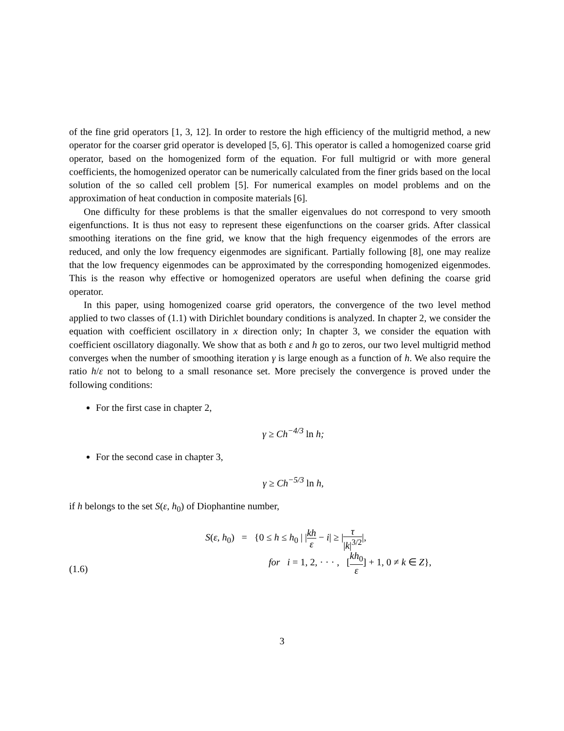of the fine grid operators [1, 3, 12]. In order to restore the high efficiency of the multigrid method, a new operator for the coarser grid operator is developed [5, 6]. This operator is called a homogenized coarse grid operator, based on the homogenized form of the equation. For full multigrid or with more general coefficients, the homogenized operator can be numerically calculated from the finer grids based on the local solution of the so called cell problem [5]. For numerical examples on model problems and on the approximation of heat conduction in composite materials [6].
One difficulty for these problems is that the smaller eigenvalues do not correspond to very smooth eigenfunctions. It is thus not easy to represent these eigenfunctions on the coarser grids. After classical smoothing iterations on the fine grid, we know that the high frequency eigenmodes of the errors are reduced, and only the low frequency eigenmodes are significant. Partially following [8], one may realize that the low frequency eigenmodes can be approximated by the corresponding homogenized eigenmodes. This is the reason why effective or homogenized operators are useful when defining the coarse grid operator.
In this paper, using homogenized coarse grid operators, the convergence of the two level method applied to two classes of (1.1) with Dirichlet boundary conditions is analyzed. In chapter 2, we consider the equation with coefficient oscillatory in x direction only; In chapter 3, we consider the equation with coefficient oscillatory diagonally. We show that as both ε and h go to zeros, our two level multigrid method converges when the number of smoothing iteration γ is large enough as a function of h. We also require the ratio h/ε not to belong to a small resonance set. More precisely the convergence is proved under the following conditions:
For the first case in chapter 2,
γ ≥ Ch<sup>−4/3</sup> ln h;
For the second case in chapter 3,
γ ≥ Ch<sup>−5/3</sup> ln h,
if h belongs to the set S(ε, h<sub>0</sub>) of Diophantine number,
(1.6) S(ε, h<sub>0</sub>) = {0 ≤ h ≤ h<sub>0</sub> | |kh ε − i| ≥ |τ |k|<sup>3/2</sup>|,
for i = 1, 2, · · · , [kh<sub>0</sub> ε] + 1, 0 ≠ k ∈ Z},
3